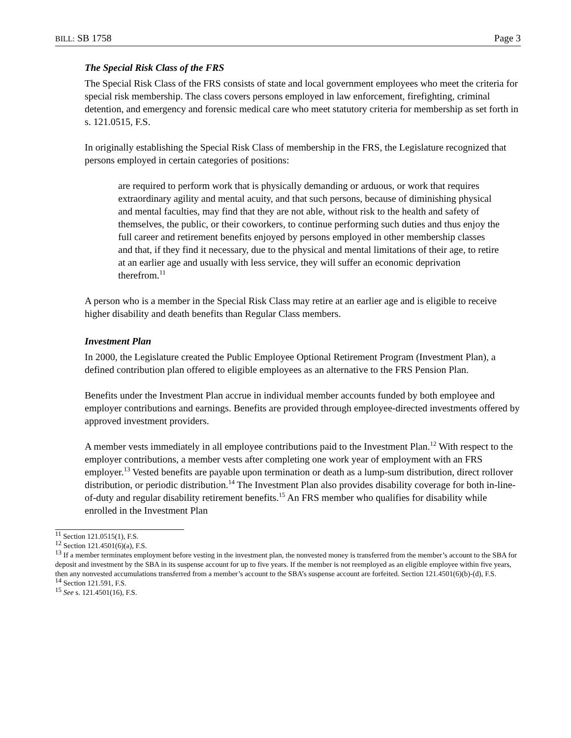BILL: SB 1758 Page 3
The Special Risk Class of the FRS
The Special Risk Class of the FRS consists of state and local government employees who meet the criteria for special risk membership. The class covers persons employed in law enforcement, firefighting, criminal detention, and emergency and forensic medical care who meet statutory criteria for membership as set forth in s. 121.0515, F.S.
In originally establishing the Special Risk Class of membership in the FRS, the Legislature recognized that persons employed in certain categories of positions:
are required to perform work that is physically demanding or arduous, or work that requires extraordinary agility and mental acuity, and that such persons, because of diminishing physical and mental faculties, may find that they are not able, without risk to the health and safety of themselves, the public, or their coworkers, to continue performing such duties and thus enjoy the full career and retirement benefits enjoyed by persons employed in other membership classes and that, if they find it necessary, due to the physical and mental limitations of their age, to retire at an earlier age and usually with less service, they will suffer an economic deprivation therefrom.<sup>11</sup>
A person who is a member in the Special Risk Class may retire at an earlier age and is eligible to receive higher disability and death benefits than Regular Class members.
Investment Plan
In 2000, the Legislature created the Public Employee Optional Retirement Program (Investment Plan), a defined contribution plan offered to eligible employees as an alternative to the FRS Pension Plan.
Benefits under the Investment Plan accrue in individual member accounts funded by both employee and employer contributions and earnings. Benefits are provided through employee-directed investments offered by approved investment providers.
A member vests immediately in all employee contributions paid to the Investment Plan.<sup>12</sup> With respect to the employer contributions, a member vests after completing one work year of employment with an FRS employer.<sup>13</sup> Vested benefits are payable upon termination or death as a lump-sum distribution, direct rollover distribution, or periodic distribution.<sup>14</sup> The Investment Plan also provides disability coverage for both in-line-of-duty and regular disability retirement benefits.<sup>15</sup> An FRS member who qualifies for disability while enrolled in the Investment Plan
<sup>11</sup> Section 121.0515(1), F.S.
<sup>12</sup> Section 121.4501(6)(a), F.S.
<sup>13</sup> If a member terminates employment before vesting in the investment plan, the nonvested money is transferred from the member’s account to the SBA for deposit and investment by the SBA in its suspense account for up to five years. If the member is not reemployed as an eligible employee within five years, then any nonvested accumulations transferred from a member’s account to the SBA’s suspense account are forfeited. Section 121.4501(6)(b)-(d), F.S.
<sup>14</sup> Section 121.591, F.S.
<sup>15</sup> See s. 121.4501(16), F.S.